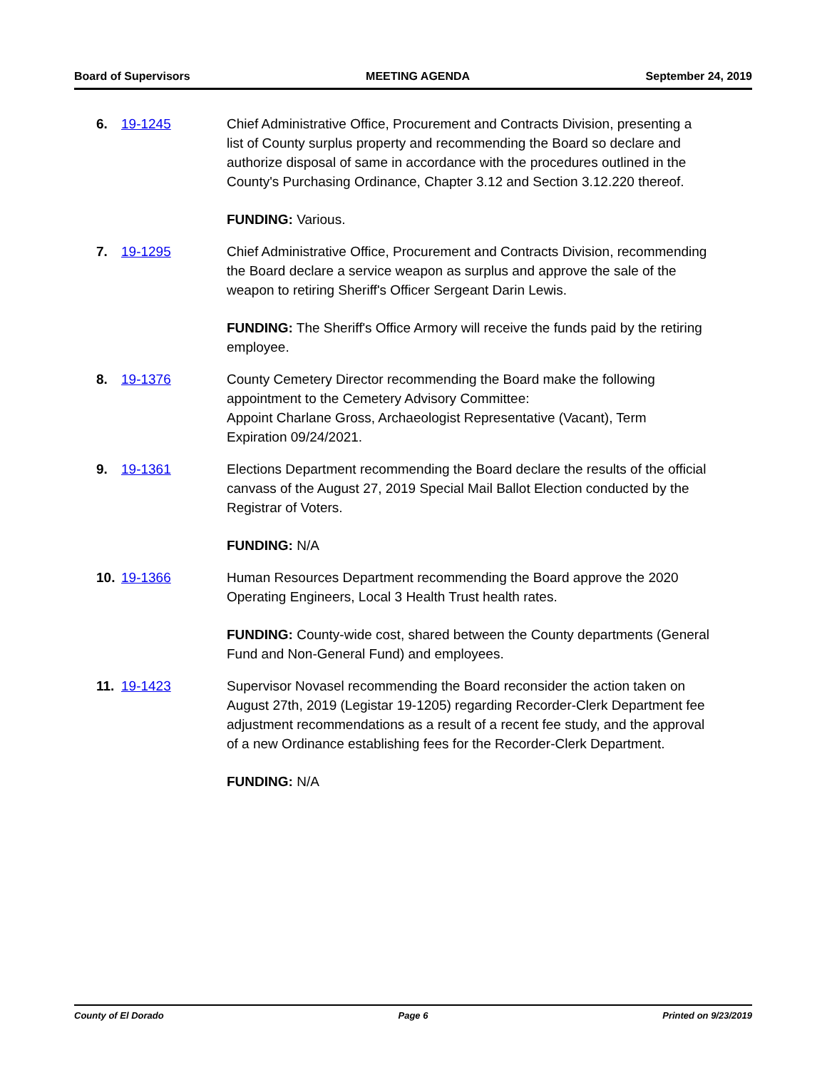Board of Supervisors MEETING AGENDA September 24, 2019
6. 19-1245 Chief Administrative Office, Procurement and Contracts Division, presenting a list of County surplus property and recommending the Board so declare and authorize disposal of same in accordance with the procedures outlined in the County's Purchasing Ordinance, Chapter 3.12 and Section 3.12.220 thereof.
FUNDING: Various.
7. 19-1295 Chief Administrative Office, Procurement and Contracts Division, recommending the Board declare a service weapon as surplus and approve the sale of the weapon to retiring Sheriff's Officer Sergeant Darin Lewis.
FUNDING: The Sheriff's Office Armory will receive the funds paid by the retiring employee.
8. 19-1376 County Cemetery Director recommending the Board make the following appointment to the Cemetery Advisory Committee:
Appoint Charlane Gross, Archaeologist Representative (Vacant), Term Expiration 09/24/2021.
9. 19-1361 Elections Department recommending the Board declare the results of the official canvass of the August 27, 2019 Special Mail Ballot Election conducted by the Registrar of Voters.
FUNDING: N/A
10. 19-1366 Human Resources Department recommending the Board approve the 2020 Operating Engineers, Local 3 Health Trust health rates.
FUNDING: County-wide cost, shared between the County departments (General Fund and Non-General Fund) and employees.
11. 19-1423 Supervisor Novasel recommending the Board reconsider the action taken on August 27th, 2019 (Legistar 19-1205) regarding Recorder-Clerk Department fee adjustment recommendations as a result of a recent fee study, and the approval of a new Ordinance establishing fees for the Recorder-Clerk Department.
FUNDING: N/A
County of El Dorado Page 6 Printed on 9/23/2019